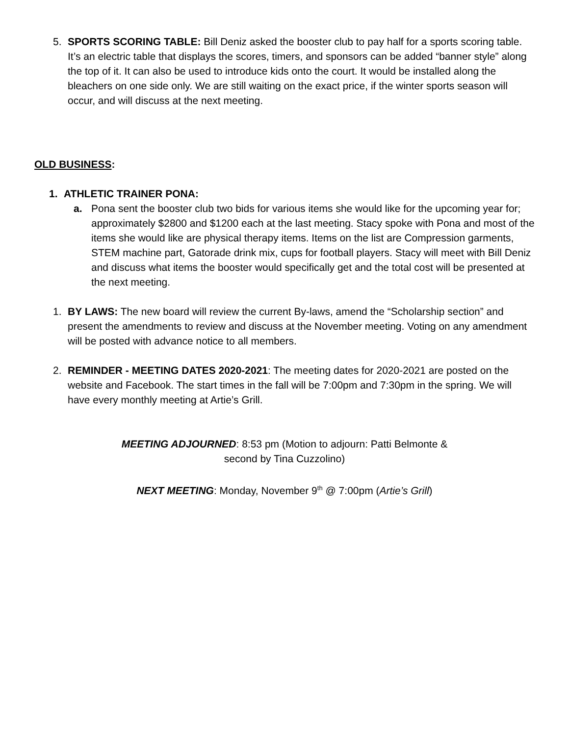5. SPORTS SCORING TABLE: Bill Deniz asked the booster club to pay half for a sports scoring table. It’s an electric table that displays the scores, timers, and sponsors can be added “banner style” along the top of it. It can also be used to introduce kids onto the court. It would be installed along the bleachers on one side only. We are still waiting on the exact price, if the winter sports season will occur, and will discuss at the next meeting.
OLD BUSINESS:
1. ATHLETIC TRAINER PONA:
a. Pona sent the booster club two bids for various items she would like for the upcoming year for; approximately $2800 and $1200 each at the last meeting. Stacy spoke with Pona and most of the items she would like are physical therapy items. Items on the list are Compression garments, STEM machine part, Gatorade drink mix, cups for football players. Stacy will meet with Bill Deniz and discuss what items the booster would specifically get and the total cost will be presented at the next meeting.
1. BY LAWS: The new board will review the current By-laws, amend the “Scholarship section” and present the amendments to review and discuss at the November meeting. Voting on any amendment will be posted with advance notice to all members.
2. REMINDER - MEETING DATES 2020-2021: The meeting dates for 2020-2021 are posted on the website and Facebook. The start times in the fall will be 7:00pm and 7:30pm in the spring. We will have every monthly meeting at Artie’s Grill.
MEETING ADJOURNED: 8:53 pm (Motion to adjourn: Patti Belmonte &
second by Tina Cuzzolino)
NEXT MEETING: Monday, November 9<sup>th</sup> @ 7:00pm (Artie’s Grill)